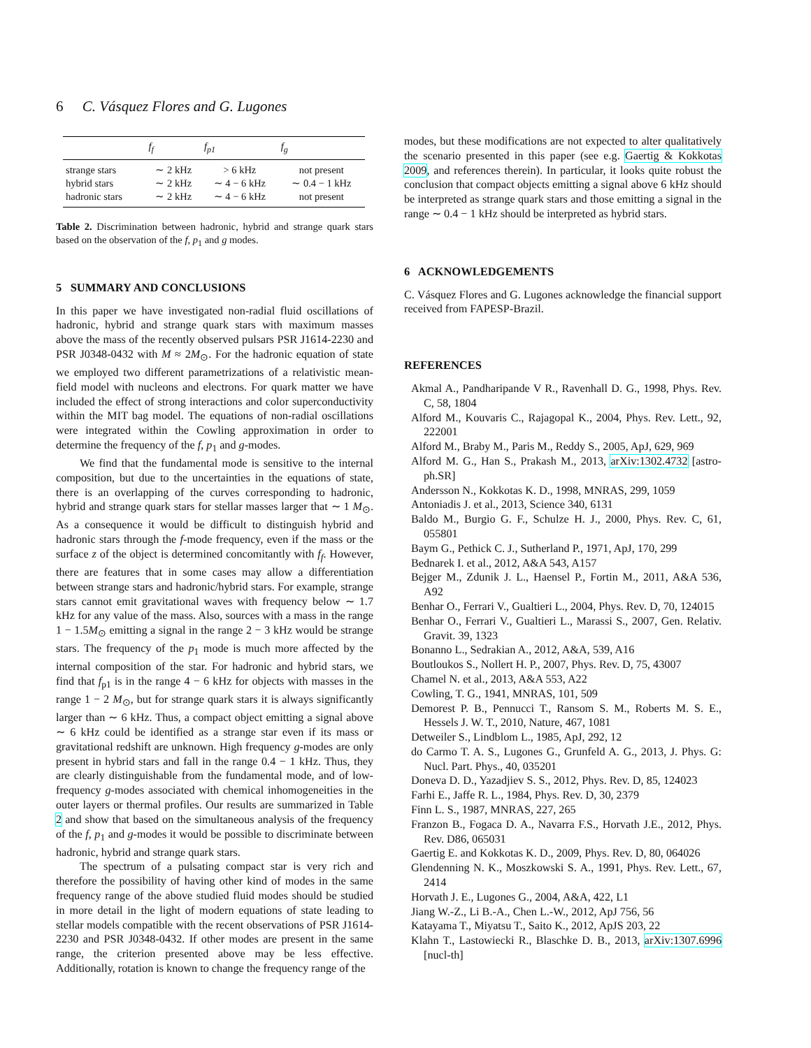6 C. Vásquez Flores and G. Lugones
| | f<sub>f</sub> | f<sub>p1</sub> | f<sub>g</sub> |
| --- | --- | --- | --- |
| strange stars | ∼ 2 kHz | > 6 kHz | not present |
| hybrid stars | ∼ 2 kHz | ∼ 4 − 6 kHz | ∼ 0.4 − 1 kHz |
| hadronic stars | ∼ 2 kHz | ∼ 4 − 6 kHz | not present |
Table 2. Discrimination between hadronic, hybrid and strange quark stars based on the observation of the f, p<sub>1</sub> and g modes.
5 SUMMARY AND CONCLUSIONS
In this paper we have investigated non-radial fluid oscillations of hadronic, hybrid and strange quark stars with maximum masses above the mass of the recently observed pulsars PSR J1614-2230 and PSR J0348-0432 with M ≈ 2M<sub>⊙</sub>. For the hadronic equation of state we employed two different parametrizations of a relativistic mean-field model with nucleons and electrons. For quark matter we have included the effect of strong interactions and color superconductivity within the MIT bag model. The equations of non-radial oscillations were integrated within the Cowling approximation in order to determine the frequency of the f, p<sub>1</sub> and g-modes.
We find that the fundamental mode is sensitive to the internal composition, but due to the uncertainties in the equations of state, there is an overlapping of the curves corresponding to hadronic, hybrid and strange quark stars for stellar masses larger that ∼ 1 M<sub>⊙</sub>. As a consequence it would be difficult to distinguish hybrid and hadronic stars through the f-mode frequency, even if the mass or the surface z of the object is determined concomitantly with f<sub>f</sub>. However, there are features that in some cases may allow a differentiation between strange stars and hadronic/hybrid stars. For example, strange stars cannot emit gravitational waves with frequency below ∼ 1.7 kHz for any value of the mass. Also, sources with a mass in the range 1 − 1.5M<sub>⊙</sub> emitting a signal in the range 2 − 3 kHz would be strange stars. The frequency of the p<sub>1</sub> mode is much more affected by the internal composition of the star. For hadronic and hybrid stars, we find that f<sub>p1</sub> is in the range 4 − 6 kHz for objects with masses in the range 1 − 2 M<sub>⊙</sub>, but for strange quark stars it is always significantly larger than ∼ 6 kHz. Thus, a compact object emitting a signal above ∼ 6 kHz could be identified as a strange star even if its mass or gravitational redshift are unknown. High frequency g-modes are only present in hybrid stars and fall in the range 0.4 − 1 kHz. Thus, they are clearly distinguishable from the fundamental mode, and of low-frequency g-modes associated with chemical inhomogeneities in the outer layers or thermal profiles. Our results are summarized in Table 2 and show that based on the simultaneous analysis of the frequency of the f, p<sub>1</sub> and g-modes it would be possible to discriminate between hadronic, hybrid and strange quark stars.
The spectrum of a pulsating compact star is very rich and therefore the possibility of having other kind of modes in the same frequency range of the above studied fluid modes should be studied in more detail in the light of modern equations of state leading to stellar models compatible with the recent observations of PSR J1614-2230 and PSR J0348-0432. If other modes are present in the same range, the criterion presented above may be less effective. Additionally, rotation is known to change the frequency range of the
modes, but these modifications are not expected to alter qualitatively the scenario presented in this paper (see e.g. Gaertig & Kokkotas 2009, and references therein). In particular, it looks quite robust the conclusion that compact objects emitting a signal above 6 kHz should be interpreted as strange quark stars and those emitting a signal in the range ∼ 0.4 − 1 kHz should be interpreted as hybrid stars.
6 ACKNOWLEDGEMENTS
C. Vásquez Flores and G. Lugones acknowledge the financial support received from FAPESP-Brazil.
REFERENCES
Akmal A., Pandharipande V R., Ravenhall D. G., 1998, Phys. Rev. C, 58, 1804
Alford M., Kouvaris C., Rajagopal K., 2004, Phys. Rev. Lett., 92, 222001
Alford M., Braby M., Paris M., Reddy S., 2005, ApJ, 629, 969
Alford M. G., Han S., Prakash M., 2013, arXiv:1302.4732 [astro-ph.SR]
Andersson N., Kokkotas K. D., 1998, MNRAS, 299, 1059
Antoniadis J. et al., 2013, Science 340, 6131
Baldo M., Burgio G. F., Schulze H. J., 2000, Phys. Rev. C, 61, 055801
Baym G., Pethick C. J., Sutherland P., 1971, ApJ, 170, 299
Bednarek I. et al., 2012, A&A 543, A157
Bejger M., Zdunik J. L., Haensel P., Fortin M., 2011, A&A 536, A92
Benhar O., Ferrari V., Gualtieri L., 2004, Phys. Rev. D, 70, 124015
Benhar O., Ferrari V., Gualtieri L., Marassi S., 2007, Gen. Relativ. Gravit. 39, 1323
Bonanno L., Sedrakian A., 2012, A&A, 539, A16
Boutloukos S., Nollert H. P., 2007, Phys. Rev. D, 75, 43007
Chamel N. et al., 2013, A&A 553, A22
Cowling, T. G., 1941, MNRAS, 101, 509
Demorest P. B., Pennucci T., Ransom S. M., Roberts M. S. E., Hessels J. W. T., 2010, Nature, 467, 1081
Detweiler S., Lindblom L., 1985, ApJ, 292, 12
do Carmo T. A. S., Lugones G., Grunfeld A. G., 2013, J. Phys. G: Nucl. Part. Phys., 40, 035201
Doneva D. D., Yazadjiev S. S., 2012, Phys. Rev. D, 85, 124023
Farhi E., Jaffe R. L., 1984, Phys. Rev. D, 30, 2379
Finn L. S., 1987, MNRAS, 227, 265
Franzon B., Fogaca D. A., Navarra F.S., Horvath J.E., 2012, Phys. Rev. D86, 065031
Gaertig E. and Kokkotas K. D., 2009, Phys. Rev. D, 80, 064026
Glendenning N. K., Moszkowski S. A., 1991, Phys. Rev. Lett., 67, 2414
Horvath J. E., Lugones G., 2004, A&A, 422, L1
Jiang W.-Z., Li B.-A., Chen L.-W., 2012, ApJ 756, 56
Katayama T., Miyatsu T., Saito K., 2012, ApJS 203, 22
Klahn T., Lastowiecki R., Blaschke D. B., 2013, arXiv:1307.6996 [nucl-th]